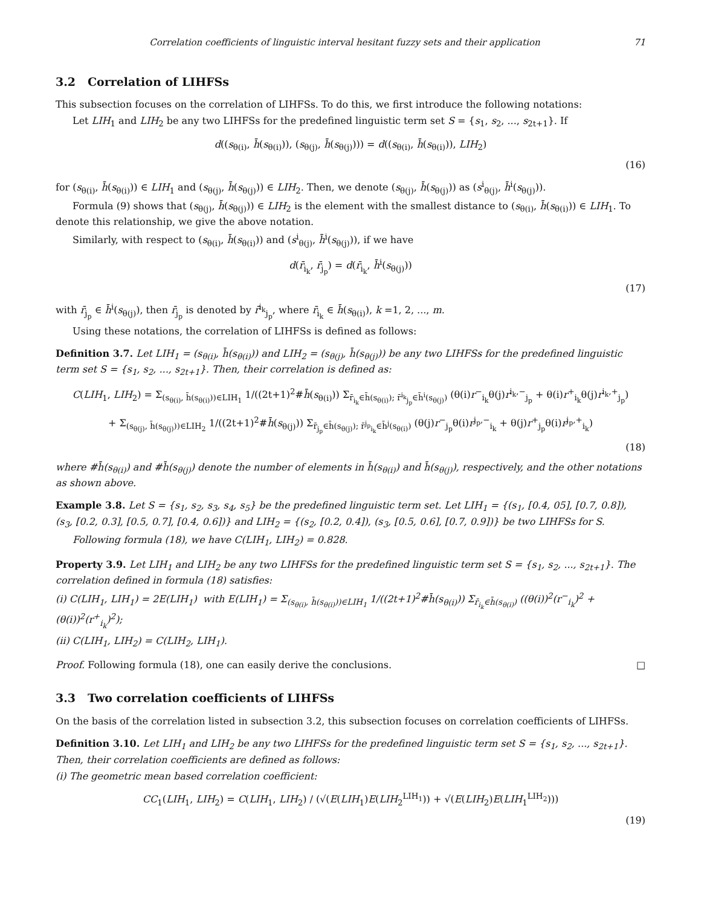Correlation coefficients of linguistic interval hesitant fuzzy sets and their application 71
3.2 Correlation of LIHFSs
This subsection focuses on the correlation of LIHFSs. To do this, we first introduce the following notations:
Let LIH<sub>1</sub> and LIH<sub>2</sub> be any two LIHFSs for the predefined linguistic term set S = {s<sub>1</sub>, s<sub>2</sub>, ..., s<sub>2t+1</sub>}. If
d((s<sub>θ(i)</sub>, h̄(s<sub>θ(i)</sub>)), (s<sub>θ(j)</sub>, h̄(s<sub>θ(j)</sub>))) = d((s<sub>θ(i)</sub>, h̄(s<sub>θ(i)</sub>)), LIH<sub>2</sub>)
(16)
for (s<sub>θ(i)</sub>, h̄(s<sub>θ(i)</sub>)) ∈ LIH<sub>1</sub> and (s<sub>θ(j)</sub>, h̄(s<sub>θ(j)</sub>)) ∈ LIH<sub>2</sub>. Then, we denote (s<sub>θ(j)</sub>, h̄(s<sub>θ(j)</sub>)) as (s<sup>i</sup><sub>θ(j)</sub>, h̄<sup>i</sup>(s<sub>θ(j)</sub>)).
Formula (9) shows that (s<sub>θ(j)</sub>, h̄(s<sub>θ(j)</sub>)) ∈ LIH<sub>2</sub> is the element with the smallest distance to (s<sub>θ(i)</sub>, h̄(s<sub>θ(i)</sub>)) ∈ LIH<sub>1</sub>. To denote this relationship, we give the above notation.
Similarly, with respect to (s<sub>θ(i)</sub>, h̄(s<sub>θ(i)</sub>)) and (s<sup>i</sup><sub>θ(j)</sub>, h̄<sup>i</sup>(s<sub>θ(j)</sub>)), if we have
d(r̄<sub>i<sub>k</sub></sub>, r̄<sub>j<sub>p</sub></sub>) = d(r̄<sub>i<sub>k</sub></sub>, h̄<sup>i</sup>(s<sub>θ(j)</sub>))
(17)
with r̄<sub>j<sub>p</sub></sub> ∈ h̄<sup>i</sup>(s<sub>θ(j)</sub>), then r̄<sub>j<sub>p</sub></sub> is denoted by r̄<sup>i<sub>k</sub></sup><sub>j<sub>p</sub></sub>, where r̄<sub>i<sub>k</sub></sub> ∈ h̄(s<sub>θ(i)</sub>), k =1, 2, ..., m.
Using these notations, the correlation of LIHFSs is defined as follows:
Definition 3.7. Let LIH<sub>1</sub> = (s<sub>θ(i)</sub>, h̄(s<sub>θ(i)</sub>)) and LIH<sub>2</sub> = (s<sub>θ(j)</sub>, h̄(s<sub>θ(j)</sub>)) be any two LIHFSs for the predefined linguistic term set S = {s<sub>1</sub>, s<sub>2</sub>, ..., s<sub>2t+1</sub>}. Then, their correlation is defined as:
C(LIH<sub>1</sub>, LIH<sub>2</sub>) = Σ<sub>(s<sub>θ(i)</sub>, h̄(s<sub>θ(i)</sub>))∈LIH<sub>1</sub></sub> 1/((2t+1)<sup>2</sup>#h̄(s<sub>θ(i)</sub>)) Σ<sub>r̄<sub>i<sub>k</sub></sub>∈h̄(s<sub>θ(i)</sub>); r̄<sup>i<sub>k</sub></sup><sub>j<sub>p</sub></sub>∈h̄<sup>i</sup>(s<sub>θ(j)</sub>)</sub> (θ(i)r<sup>−</sup><sub>i<sub>k</sub></sub>θ(j)r<sup>i<sub>k</sub>,−</sup><sub>j<sub>p</sub></sub> + θ(i)r<sup>+</sup><sub>i<sub>k</sub></sub>θ(j)r<sup>i<sub>k</sub>,+</sup><sub>j<sub>p</sub></sub>)
+ Σ<sub>(s<sub>θ(j)</sub>, h̄(s<sub>θ(j)</sub>))∈LIH<sub>2</sub></sub> 1/((2t+1)<sup>2</sup>#h̄(s<sub>θ(j)</sub>)) Σ<sub>r̄<sub>j<sub>p</sub></sub>∈h̄(s<sub>θ(j)</sub>); r̄<sup>j<sub>p</sub></sup><sub>i<sub>k</sub></sub>∈h̄<sup>j</sup>(s<sub>θ(i)</sub>)</sub> (θ(j)r<sup>−</sup><sub>j<sub>p</sub></sub>θ(i)r<sup>j<sub>p</sub>,−</sup><sub>i<sub>k</sub></sub> + θ(j)r<sup>+</sup><sub>j<sub>p</sub></sub>θ(i)r<sup>j<sub>p</sub>,+</sup><sub>i<sub>k</sub></sub>)
(18)
where #h̄(s<sub>θ(i)</sub>) and #h̄(s<sub>θ(j)</sub>) denote the number of elements in h̄(s<sub>θ(i)</sub>) and h̄(s<sub>θ(j)</sub>), respectively, and the other notations as shown above.
Example 3.8. Let S = {s<sub>1</sub>, s<sub>2</sub>, s<sub>3</sub>, s<sub>4</sub>, s<sub>5</sub>} be the predefined linguistic term set. Let LIH<sub>1</sub> = {(s<sub>1</sub>, [0.4, 05], [0.7, 0.8]), (s<sub>3</sub>, [0.2, 0.3], [0.5, 0.7], [0.4, 0.6])} and LIH<sub>2</sub> = {(s<sub>2</sub>, [0.2, 0.4]), (s<sub>3</sub>, [0.5, 0.6], [0.7, 0.9])} be two LIHFSs for S.
Following formula (18), we have C(LIH<sub>1</sub>, LIH<sub>2</sub>) = 0.828.
Property 3.9. Let LIH<sub>1</sub> and LIH<sub>2</sub> be any two LIHFSs for the predefined linguistic term set S = {s<sub>1</sub>, s<sub>2</sub>, ..., s<sub>2t+1</sub>}. The correlation defined in formula (18) satisfies:
(i) C(LIH<sub>1</sub>, LIH<sub>1</sub>) = 2E(LIH<sub>1</sub>) with E(LIH<sub>1</sub>) = Σ<sub>(s<sub>θ(i)</sub>, h̄(s<sub>θ(i)</sub>))∈LIH<sub>1</sub></sub> 1/((2t+1)<sup>2</sup>#h̄(s<sub>θ(i)</sub>)) Σ<sub>r̄<sub>i<sub>k</sub></sub>∈h̄(s<sub>θ(i)</sub>)</sub> ((θ(i))<sup>2</sup>(r<sup>−</sup><sub>i<sub>k</sub></sub>)<sup>2</sup> + (θ(i))<sup>2</sup>(r<sup>+</sup><sub>i<sub>k</sub></sub>)<sup>2</sup>);
(ii) C(LIH<sub>1</sub>, LIH<sub>2</sub>) = C(LIH<sub>2</sub>, LIH<sub>1</sub>).
Proof. Following formula (18), one can easily derive the conclusions. □
3.3 Two correlation coefficients of LIHFSs
On the basis of the correlation listed in subsection 3.2, this subsection focuses on correlation coefficients of LIHFSs.
Definition 3.10. Let LIH<sub>1</sub> and LIH<sub>2</sub> be any two LIHFSs for the predefined linguistic term set S = {s<sub>1</sub>, s<sub>2</sub>, ..., s<sub>2t+1</sub>}. Then, their correlation coefficients are defined as follows:
(i) The geometric mean based correlation coefficient:
CC<sub>1</sub>(LIH<sub>1</sub>, LIH<sub>2</sub>) = C(LIH<sub>1</sub>, LIH<sub>2</sub>) / (√(E(LIH<sub>1</sub>)E(LIH<sub>2</sub><sup>LIH<sub>1</sub></sup>)) + √(E(LIH<sub>2</sub>)E(LIH<sub>1</sub><sup>LIH<sub>2</sub></sup>)))
(19)